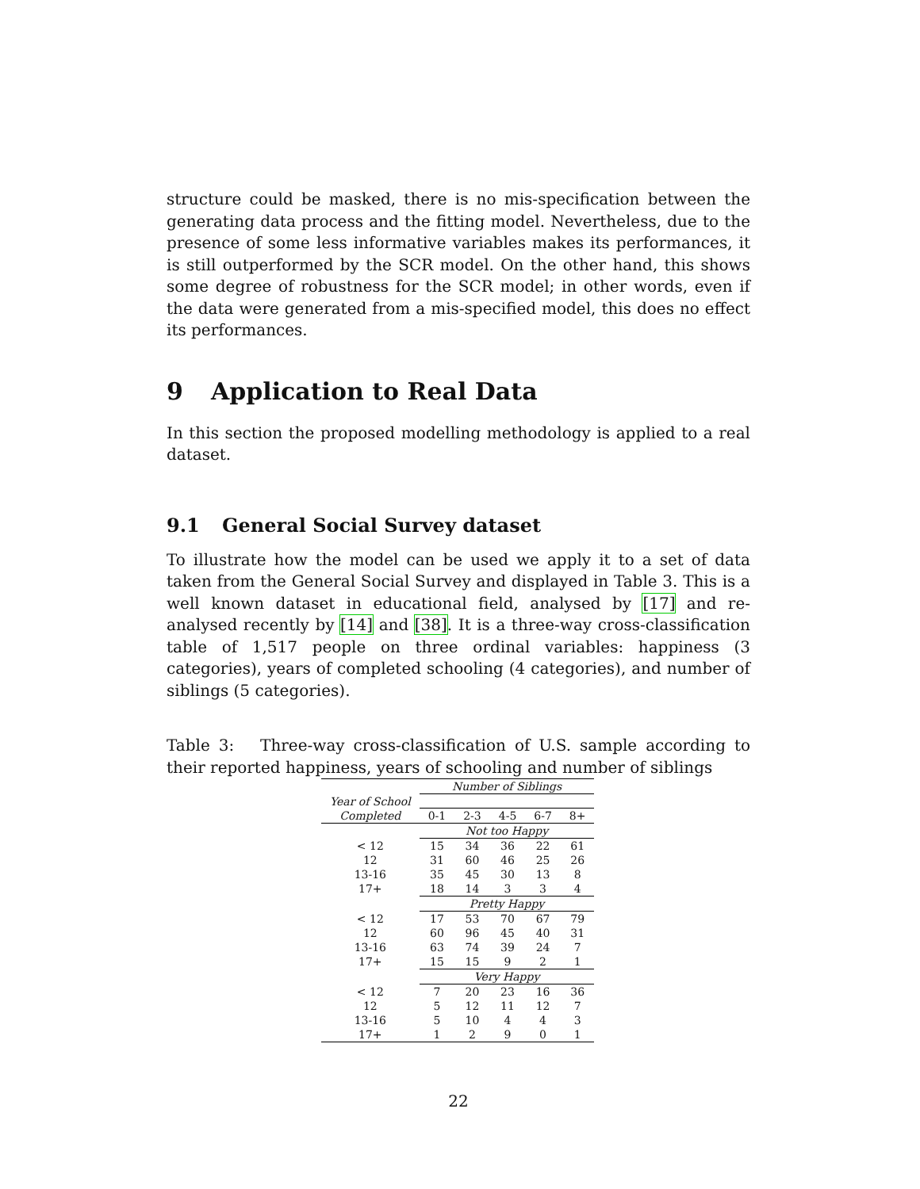structure could be masked, there is no mis-specification between the generating data process and the fitting model. Nevertheless, due to the presence of some less informative variables makes its performances, it is still outperformed by the SCR model. On the other hand, this shows some degree of robustness for the SCR model; in other words, even if the data were generated from a mis-specified model, this does no effect its performances.
9 Application to Real Data
In this section the proposed modelling methodology is applied to a real dataset.
9.1 General Social Survey dataset
To illustrate how the model can be used we apply it to a set of data taken from the General Social Survey and displayed in Table 3. This is a well known dataset in educational field, analysed by [17] and re-analysed recently by [14] and [38]. It is a three-way cross-classification table of 1,517 people on three ordinal variables: happiness (3 categories), years of completed schooling (4 categories), and number of siblings (5 categories).
Table 3: Three-way cross-classification of U.S. sample according to their reported happiness, years of schooling and number of siblings
| | Number of Siblings | | | | |
| Year of School | | | | | |
| Completed | 0-1 | 2-3 | 4-5 | 6-7 | 8+ |
| | Not too Happy | | | | |
| < 12 | 15 | 34 | 36 | 22 | 61 |
| 12 | 31 | 60 | 46 | 25 | 26 |
| 13-16 | 35 | 45 | 30 | 13 | 8 |
| 17+ | 18 | 14 | 3 | 3 | 4 |
| | Pretty Happy | | | | |
| < 12 | 17 | 53 | 70 | 67 | 79 |
| 12 | 60 | 96 | 45 | 40 | 31 |
| 13-16 | 63 | 74 | 39 | 24 | 7 |
| 17+ | 15 | 15 | 9 | 2 | 1 |
| | Very Happy | | | | |
| < 12 | 7 | 20 | 23 | 16 | 36 |
| 12 | 5 | 12 | 11 | 12 | 7 |
| 13-16 | 5 | 10 | 4 | 4 | 3 |
| 17+ | 1 | 2 | 9 | 0 | 1 |
22